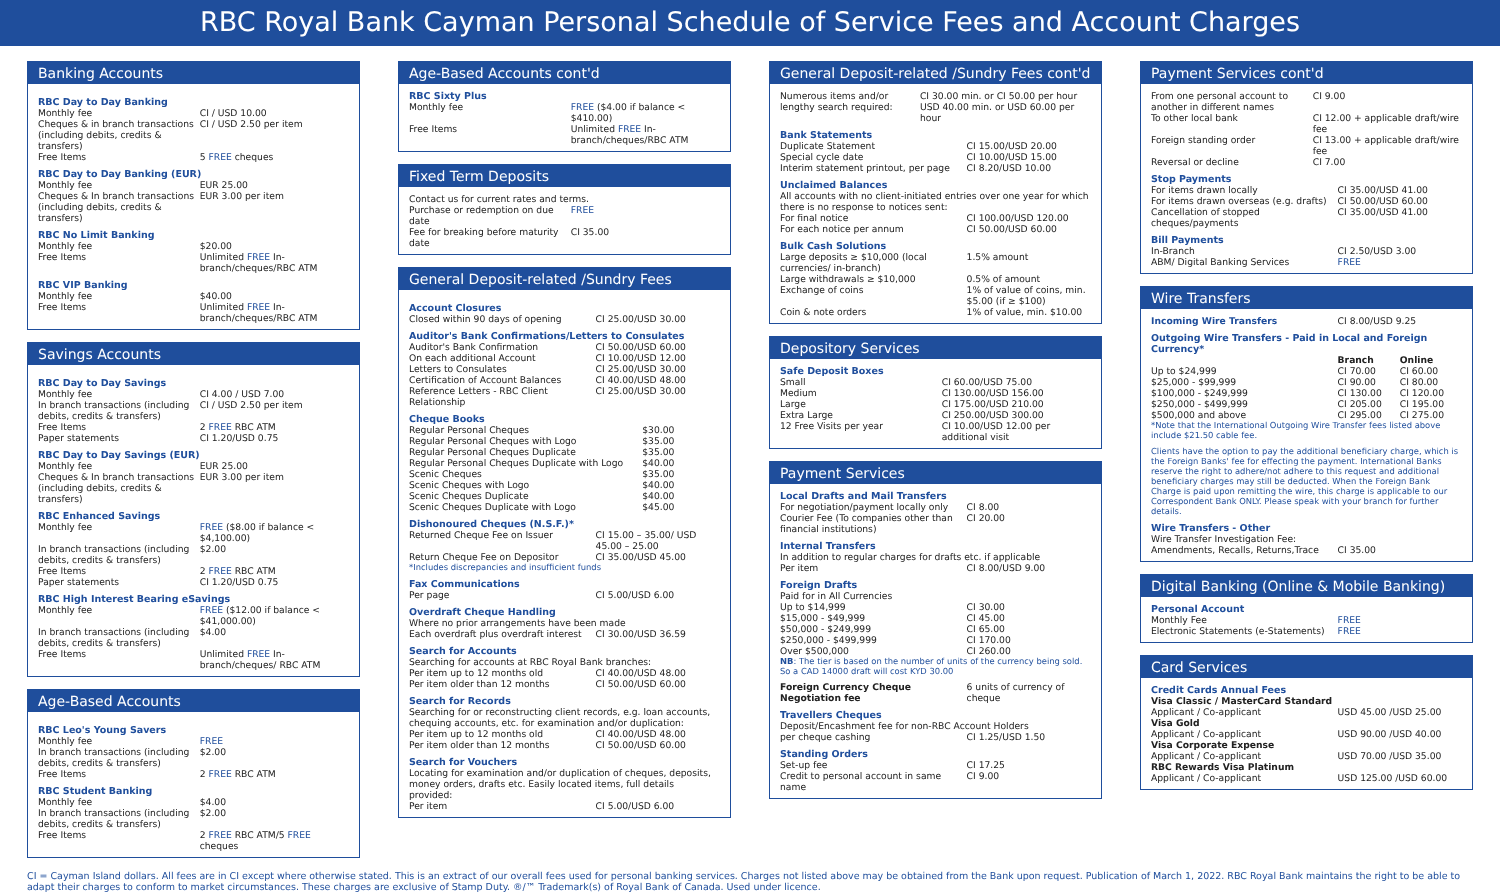RBC Royal Bank Cayman Personal Schedule of Service Fees and Account Charges
Banking Accounts
RBC Day to Day Banking
| Monthly fee | CI / USD 10.00 |
| Cheques & in branch transactions (including debits, credits & transfers) | CI / USD 2.50 per item |
| Free Items | 5 FREE cheques |
RBC Day to Day Banking (EUR)
| Monthly fee | EUR 25.00 |
| Cheques & In branch transactions (including debits, credits & transfers) | EUR 3.00 per item |
RBC No Limit Banking
| Monthly fee | $20.00 |
| Free Items | Unlimited FREE In-branch/cheques/RBC ATM |
RBC VIP Banking
| Monthly fee | $40.00 |
| Free Items | Unlimited FREE In-branch/cheques/RBC ATM |
Savings Accounts
RBC Day to Day Savings
| Monthly fee | CI 4.00 / USD 7.00 |
| In branch transactions (including debits, credits & transfers) | CI / USD 2.50 per item |
| Free Items | 2 FREE RBC ATM |
| Paper statements | CI 1.20/USD 0.75 |
RBC Day to Day Savings (EUR)
| Monthly fee | EUR 25.00 |
| Cheques & In branch transactions (including debits, credits & transfers) | EUR 3.00 per item |
RBC Enhanced Savings
| Monthly fee | FREE ($8.00 if balance < $4,100.00) |
| In branch transactions (including debits, credits & transfers) | $2.00 |
| Free Items | 2 FREE RBC ATM |
| Paper statements | CI 1.20/USD 0.75 |
RBC High Interest Bearing eSavings
| Monthly fee | FREE ($12.00 if balance < $41,000.00) |
| In branch transactions (including debits, credits & transfers) | $4.00 |
| Free Items | Unlimited FREE In-branch/cheques/ RBC ATM |
Age-Based Accounts
RBC Leo's Young Savers
| Monthly fee | FREE |
| In branch transactions (including debits, credits & transfers) | $2.00 |
| Free Items | 2 FREE RBC ATM |
RBC Student Banking
| Monthly fee | $4.00 |
| In branch transactions (including debits, credits & transfers) | $2.00 |
| Free Items | 2 FREE RBC ATM/5 FREE cheques |
Age-Based Accounts cont'd
RBC Sixty Plus
| Monthly fee | FREE ($4.00 if balance < $410.00) |
| Free Items | Unlimited FREE In-branch/cheques/RBC ATM |
Fixed Term Deposits
Contact us for current rates and terms.
| Purchase or redemption on due date | FREE |
| Fee for breaking before maturity date | CI 35.00 |
General Deposit-related /Sundry Fees
Account Closures
| Closed within 90 days of opening | CI 25.00/USD 30.00 |
Auditor's Bank Confirmations/Letters to Consulates
| Auditor's Bank Confirmation | CI 50.00/USD 60.00 |
| On each additional Account | CI 10.00/USD 12.00 |
| Letters to Consulates | CI 25.00/USD 30.00 |
| Certification of Account Balances | CI 40.00/USD 48.00 |
| Reference Letters - RBC Client Relationship | CI 25.00/USD 30.00 |
Cheque Books
| Regular Personal Cheques | $30.00 |
| Regular Personal Cheques with Logo | $35.00 |
| Regular Personal Cheques Duplicate | $35.00 |
| Regular Personal Cheques Duplicate with Logo | $40.00 |
| Scenic Cheques | $35.00 |
| Scenic Cheques with Logo | $40.00 |
| Scenic Cheques Duplicate | $40.00 |
| Scenic Cheques Duplicate with Logo | $45.00 |
Dishonoured Cheques (N.S.F.)*
| Returned Cheque Fee on Issuer | CI 15.00 – 35.00/ USD 45.00 – 25.00 |
| Return Cheque Fee on Depositor | CI 35.00/USD 45.00 |
*Includes discrepancies and insufficient funds
Fax Communications
| Per page | CI 5.00/USD 6.00 |
Overdraft Cheque Handling
Where no prior arrangements have been made
| Each overdraft plus overdraft interest | CI 30.00/USD 36.59 |
Search for Accounts
Searching for accounts at RBC Royal Bank branches:
| Per item up to 12 months old | CI 40.00/USD 48.00 |
| Per item older than 12 months | CI 50.00/USD 60.00 |
Search for Records
Searching for or reconstructing client records, e.g. loan accounts, chequing accounts, etc. for examination and/or duplication:
| Per item up to 12 months old | CI 40.00/USD 48.00 |
| Per item older than 12 months | CI 50.00/USD 60.00 |
Search for Vouchers
Locating for examination and/or duplication of cheques, deposits, money orders, drafts etc. Easily located items, full details provided:
| Per item | CI 5.00/USD 6.00 |
General Deposit-related /Sundry Fees cont'd
| Numerous items and/or lengthy search required: | CI 30.00 min. or CI 50.00 per hour USD 40.00 min. or USD 60.00 per hour |
Bank Statements
| Duplicate Statement | CI 15.00/USD 20.00 |
| Special cycle date | CI 10.00/USD 15.00 |
| Interim statement printout, per page | CI 8.20/USD 10.00 |
Unclaimed Balances
All accounts with no client-initiated entries over one year for which there is no response to notices sent:
| For final notice | CI 100.00/USD 120.00 |
| For each notice per annum | CI 50.00/USD 60.00 |
Bulk Cash Solutions
| Large deposits ≥ $10,000 (local currencies/ in-branch) | 1.5% amount |
| Large withdrawals ≥ $10,000 | 0.5% of amount |
| Exchange of coins | 1% of value of coins, min. $5.00 (if ≥ $100) |
| Coin & note orders | 1% of value, min. $10.00 |
Depository Services
Safe Deposit Boxes
| Small | CI 60.00/USD 75.00 |
| Medium | CI 130.00/USD 156.00 |
| Large | CI 175.00/USD 210.00 |
| Extra Large | CI 250.00/USD 300.00 |
| 12 Free Visits per year | CI 10.00/USD 12.00 per additional visit |
Payment Services
Local Drafts and Mail Transfers
| For negotiation/payment locally only | CI 8.00 |
| Courier Fee (To companies other than financial institutions) | CI 20.00 |
Internal Transfers
In addition to regular charges for drafts etc. if applicable
| Per item | CI 8.00/USD 9.00 |
Foreign Drafts
Paid for in All Currencies
| Up to $14,999 | CI 30.00 |
| $15,000 - $49,999 | CI 45.00 |
| $50,000 - $249,999 | CI 65.00 |
| $250,000 - $499,999 | CI 170.00 |
| Over $500,000 | CI 260.00 |
NB: The tier is based on the number of units of the currency being sold. So a CAD 14000 draft will cost KYD 30.00
| Foreign Currency Cheque Negotiation fee | 6 units of currency of cheque |
Travellers Cheques
Deposit/Encashment fee for non-RBC Account Holders
| per cheque cashing | CI 1.25/USD 1.50 |
Standing Orders
| Set-up fee | CI 17.25 |
| Credit to personal account in same name | CI 9.00 |
Payment Services cont'd
| From one personal account to another in different names | CI 9.00 |
| To other local bank | CI 12.00 + applicable draft/wire fee |
| Foreign standing order | CI 13.00 + applicable draft/wire fee |
| Reversal or decline | CI 7.00 |
Stop Payments
| For items drawn locally | CI 35.00/USD 41.00 |
| For items drawn overseas (e.g. drafts) | CI 50.00/USD 60.00 |
| Cancellation of stopped cheques/payments | CI 35.00/USD 41.00 |
Bill Payments
| In-Branch | CI 2.50/USD 3.00 |
| ABM/ Digital Banking Services | FREE |
Wire Transfers
| Incoming Wire Transfers | CI 8.00/USD 9.25 |
Outgoing Wire Transfers - Paid in Local and Foreign Currency*
| | Branch | Online |
| --- | --- | --- |
| Up to $24,999 | CI 70.00 | CI 60.00 |
| $25,000 - $99,999 | CI 90.00 | CI 80.00 |
| $100,000 - $249,999 | CI 130.00 | CI 120.00 |
| $250,000 - $499,999 | CI 205.00 | CI 195.00 |
| $500,000 and above | CI 295.00 | CI 275.00 |
*Note that the International Outgoing Wire Transfer fees listed above include $21.50 cable fee.
Clients have the option to pay the additional beneficiary charge, which is the Foreign Banks' fee for effecting the payment. International Banks reserve the right to adhere/not adhere to this request and additional beneficiary charges may still be deducted. When the Foreign Bank Charge is paid upon remitting the wire, this charge is applicable to our Correspondent Bank ONLY. Please speak with your branch for further details.
Wire Transfers - Other
Wire Transfer Investigation Fee:
| Amendments, Recalls, Returns,Trace | CI 35.00 |
Digital Banking (Online & Mobile Banking)
Personal Account
| Monthly Fee | FREE |
| Electronic Statements (e-Statements) | FREE |
Card Services
Credit Cards Annual Fees
| Visa Classic / MasterCard Standard Applicant / Co-applicant | USD 45.00 /USD 25.00 |
| Visa Gold Applicant / Co-applicant | USD 90.00 /USD 40.00 |
| Visa Corporate Expense Applicant / Co-applicant | USD 70.00 /USD 35.00 |
| RBC Rewards Visa Platinum Applicant / Co-applicant | USD 125.00 /USD 60.00 |
CI = Cayman Island dollars. All fees are in CI except where otherwise stated. This is an extract of our overall fees used for personal banking services. Charges not listed above may be obtained from the Bank upon request. Publication of March 1, 2022. RBC Royal Bank maintains the right to be able to adapt their charges to conform to market circumstances. These charges are exclusive of Stamp Duty. ®/™ Trademark(s) of Royal Bank of Canada. Used under licence.